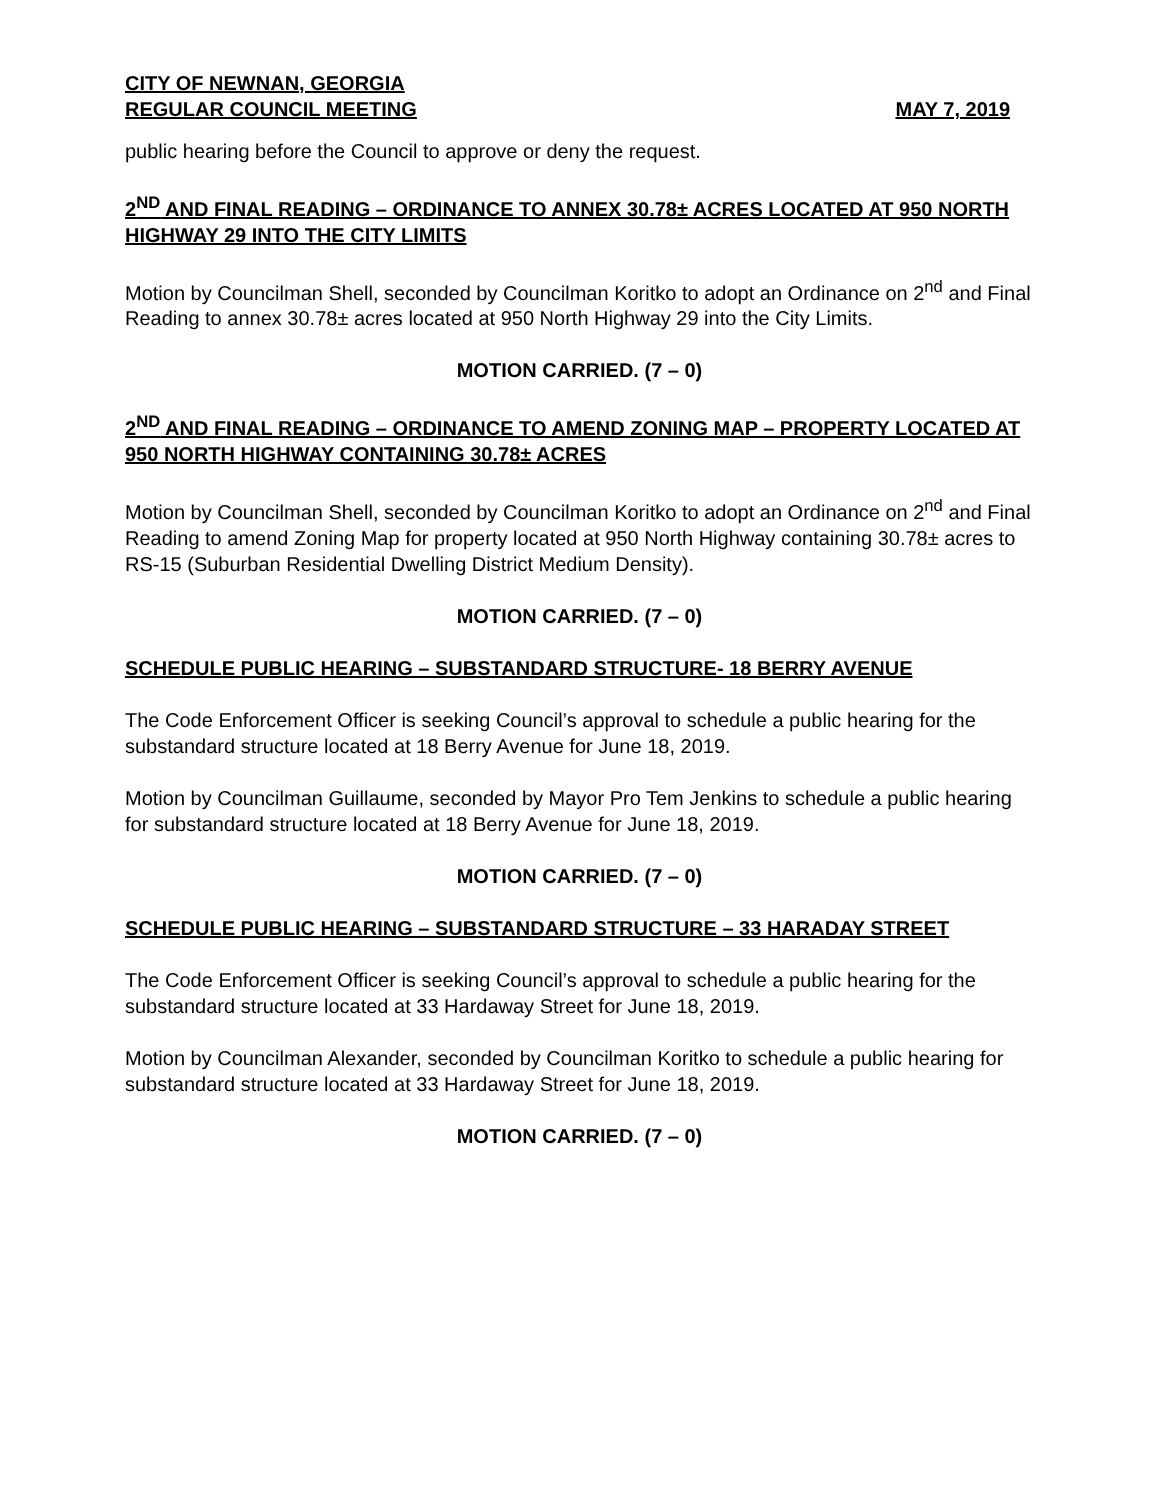CITY OF NEWNAN, GEORGIA
REGULAR COUNCIL MEETING MAY 7, 2019
public hearing before the Council to approve or deny the request.
2<sup>ND</sup> AND FINAL READING – ORDINANCE TO ANNEX 30.78± ACRES LOCATED AT 950 NORTH HIGHWAY 29 INTO THE CITY LIMITS
Motion by Councilman Shell, seconded by Councilman Koritko to adopt an Ordinance on 2<sup>nd</sup> and Final Reading to annex 30.78± acres located at 950 North Highway 29 into the City Limits.
MOTION CARRIED. (7 – 0)
2<sup>ND</sup> AND FINAL READING – ORDINANCE TO AMEND ZONING MAP – PROPERTY LOCATED AT 950 NORTH HIGHWAY CONTAINING 30.78± ACRES
Motion by Councilman Shell, seconded by Councilman Koritko to adopt an Ordinance on 2<sup>nd</sup> and Final Reading to amend Zoning Map for property located at 950 North Highway containing 30.78± acres to RS-15 (Suburban Residential Dwelling District Medium Density).
MOTION CARRIED. (7 – 0)
SCHEDULE PUBLIC HEARING – SUBSTANDARD STRUCTURE- 18 BERRY AVENUE
The Code Enforcement Officer is seeking Council’s approval to schedule a public hearing for the substandard structure located at 18 Berry Avenue for June 18, 2019.
Motion by Councilman Guillaume, seconded by Mayor Pro Tem Jenkins to schedule a public hearing for substandard structure located at 18 Berry Avenue for June 18, 2019.
MOTION CARRIED. (7 – 0)
SCHEDULE PUBLIC HEARING – SUBSTANDARD STRUCTURE – 33 HARADAY STREET
The Code Enforcement Officer is seeking Council’s approval to schedule a public hearing for the substandard structure located at 33 Hardaway Street for June 18, 2019.
Motion by Councilman Alexander, seconded by Councilman Koritko to schedule a public hearing for substandard structure located at 33 Hardaway Street for June 18, 2019.
MOTION CARRIED. (7 – 0)